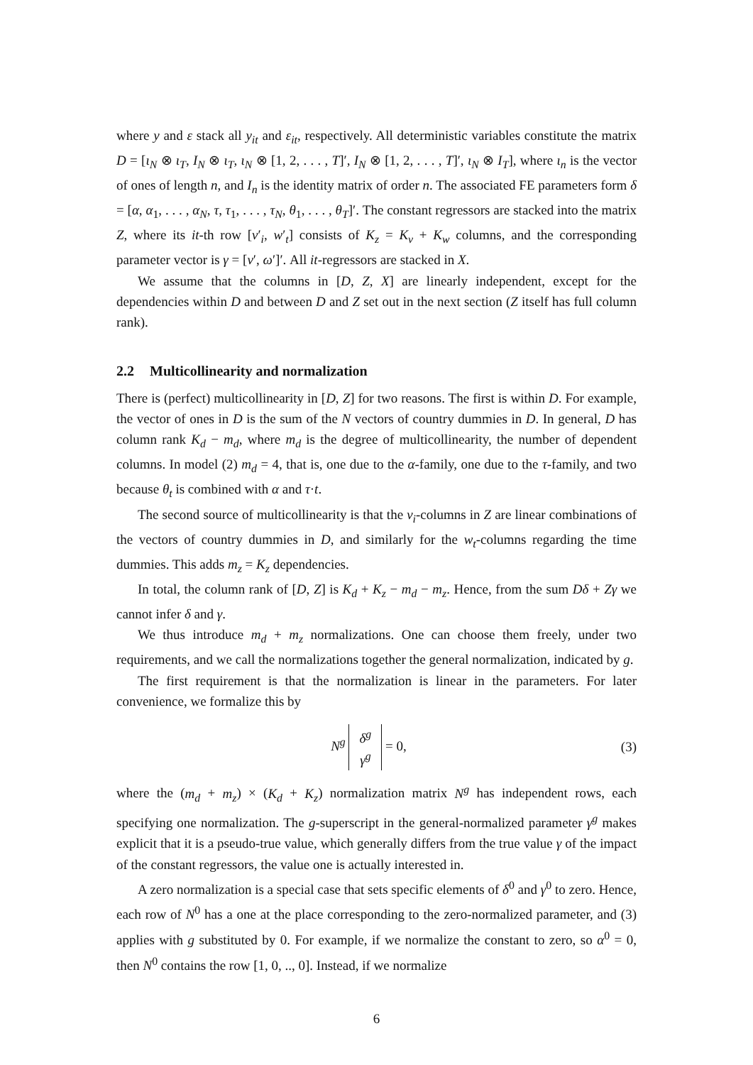where y and ε stack all y<sub>it</sub> and ε<sub>it</sub>, respectively. All deterministic variables constitute the matrix D = [ι<sub>N</sub> ⊗ ι<sub>T</sub>, I<sub>N</sub> ⊗ ι<sub>T</sub>, ι<sub>N</sub> ⊗ [1, 2, . . . , T]′, I<sub>N</sub> ⊗ [1, 2, . . . , T]′, ι<sub>N</sub> ⊗ I<sub>T</sub>], where ι<sub>n</sub> is the vector of ones of length n, and I<sub>n</sub> is the identity matrix of order n. The associated FE parameters form δ = [α, α<sub>1</sub>, . . . , α<sub>N</sub>, τ, τ<sub>1</sub>, . . . , τ<sub>N</sub>, θ<sub>1</sub>, . . . , θ<sub>T</sub>]′. The constant regressors are stacked into the matrix Z, where its it-th row [v′<sub>i</sub>, w′<sub>t</sub>] consists of K<sub>z</sub> = K<sub>v</sub> + K<sub>w</sub> columns, and the corresponding parameter vector is γ = [ν′, ω′]′. All it-regressors are stacked in X.
We assume that the columns in [D, Z, X] are linearly independent, except for the dependencies within D and between D and Z set out in the next section (Z itself has full column rank).
2.2 Multicollinearity and normalization
There is (perfect) multicollinearity in [D, Z] for two reasons. The first is within D. For example, the vector of ones in D is the sum of the N vectors of country dummies in D. In general, D has column rank K<sub>d</sub> − m<sub>d</sub>, where m<sub>d</sub> is the degree of multicollinearity, the number of dependent columns. In model (2) m<sub>d</sub> = 4, that is, one due to the α-family, one due to the τ-family, and two because θ<sub>t</sub> is combined with α and τ·t.
The second source of multicollinearity is that the v<sub>i</sub>-columns in Z are linear combinations of the vectors of country dummies in D, and similarly for the w<sub>t</sub>-columns regarding the time dummies. This adds m<sub>z</sub> = K<sub>z</sub> dependencies.
In total, the column rank of [D, Z] is K<sub>d</sub> + K<sub>z</sub> − m<sub>d</sub> − m<sub>z</sub>. Hence, from the sum Dδ + Zγ we cannot infer δ and γ.
We thus introduce m<sub>d</sub> + m<sub>z</sub> normalizations. One can choose them freely, under two requirements, and we call the normalizations together the general normalization, indicated by g.
The first requirement is that the normalization is linear in the parameters. For later convenience, we formalize this by
N<sup>g</sup> δ<sup>g</sup>
γ<sup>g</sup> = 0,
(3)
where the (m<sub>d</sub> + m<sub>z</sub>) × (K<sub>d</sub> + K<sub>z</sub>) normalization matrix N<sup>g</sup> has independent rows, each specifying one normalization. The g-superscript in the general-normalized parameter γ<sup>g</sup> makes explicit that it is a pseudo-true value, which generally differs from the true value γ of the impact of the constant regressors, the value one is actually interested in.
A zero normalization is a special case that sets specific elements of δ<sup>0</sup> and γ<sup>0</sup> to zero. Hence, each row of N<sup>0</sup> has a one at the place corresponding to the zero-normalized parameter, and (3) applies with g substituted by 0. For example, if we normalize the constant to zero, so α<sup>0</sup> = 0, then N<sup>0</sup> contains the row [1, 0, .., 0]. Instead, if we normalize
6